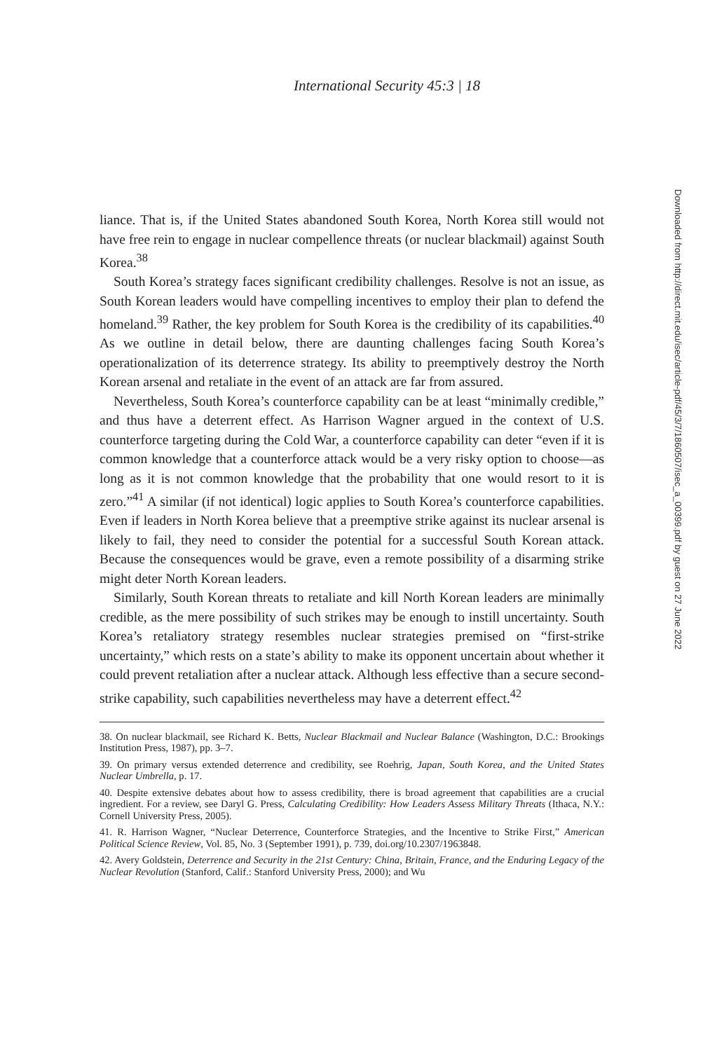International Security 45:3 | 18
liance. That is, if the United States abandoned South Korea, North Korea still would not have free rein to engage in nuclear compellence threats (or nuclear blackmail) against South Korea.<sup>38</sup>
South Korea’s strategy faces significant credibility challenges. Resolve is not an issue, as South Korean leaders would have compelling incentives to employ their plan to defend the homeland.<sup>39</sup> Rather, the key problem for South Korea is the credibility of its capabilities.<sup>40</sup> As we outline in detail below, there are daunting challenges facing South Korea’s operationalization of its deterrence strategy. Its ability to preemptively destroy the North Korean arsenal and retaliate in the event of an attack are far from assured.
Nevertheless, South Korea’s counterforce capability can be at least “minimally credible,” and thus have a deterrent effect. As Harrison Wagner argued in the context of U.S. counterforce targeting during the Cold War, a counterforce capability can deter “even if it is common knowledge that a counterforce attack would be a very risky option to choose—as long as it is not common knowledge that the probability that one would resort to it is zero.”<sup>41</sup> A similar (if not identical) logic applies to South Korea’s counterforce capabilities. Even if leaders in North Korea believe that a preemptive strike against its nuclear arsenal is likely to fail, they need to consider the potential for a successful South Korean attack. Because the consequences would be grave, even a remote possibility of a disarming strike might deter North Korean leaders.
Similarly, South Korean threats to retaliate and kill North Korean leaders are minimally credible, as the mere possibility of such strikes may be enough to instill uncertainty. South Korea’s retaliatory strategy resembles nuclear strategies premised on “first-strike uncertainty,” which rests on a state’s ability to make its opponent uncertain about whether it could prevent retaliation after a nuclear attack. Although less effective than a secure second-strike capability, such capabilities nevertheless may have a deterrent effect.<sup>42</sup>
38. On nuclear blackmail, see Richard K. Betts, Nuclear Blackmail and Nuclear Balance (Washington, D.C.: Brookings Institution Press, 1987), pp. 3–7.
39. On primary versus extended deterrence and credibility, see Roehrig, Japan, South Korea, and the United States Nuclear Umbrella, p. 17.
40. Despite extensive debates about how to assess credibility, there is broad agreement that capabilities are a crucial ingredient. For a review, see Daryl G. Press, Calculating Credibility: How Leaders Assess Military Threats (Ithaca, N.Y.: Cornell University Press, 2005).
41. R. Harrison Wagner, “Nuclear Deterrence, Counterforce Strategies, and the Incentive to Strike First,” American Political Science Review, Vol. 85, No. 3 (September 1991), p. 739, doi.org/10.2307/1963848.
42. Avery Goldstein, Deterrence and Security in the 21st Century: China, Britain, France, and the Enduring Legacy of the Nuclear Revolution (Stanford, Calif.: Stanford University Press, 2000); and Wu
Downloaded from http://direct.mit.edu/isec/article-pdf/45/3/7/1860507/isec_a_00399.pdf by guest on 27 June 2022